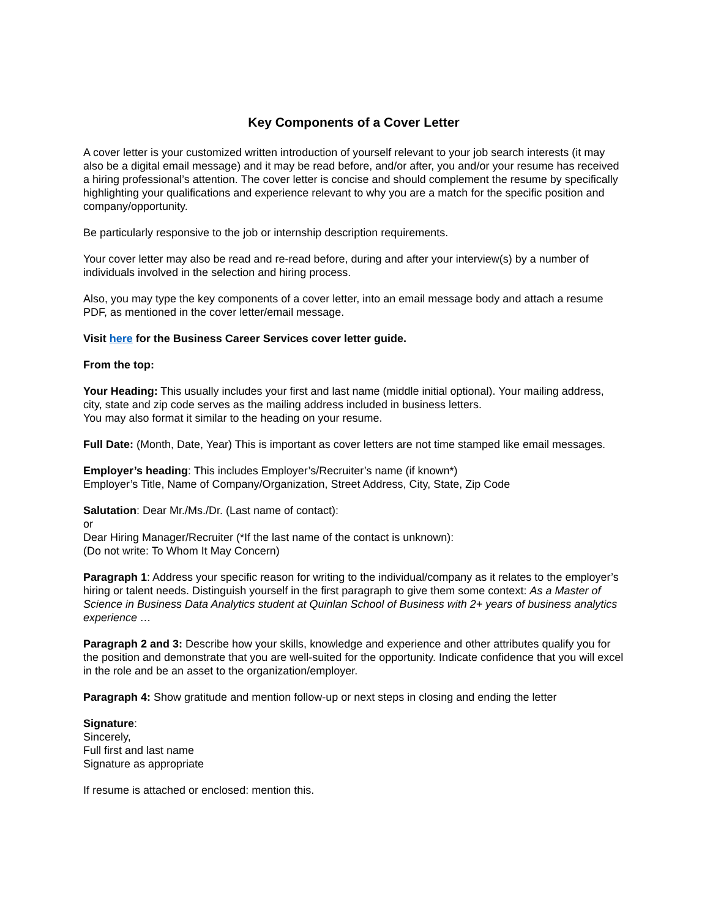Key Components of a Cover Letter
A cover letter is your customized written introduction of yourself relevant to your job search interests (it may also be a digital email message) and it may be read before, and/or after, you and/or your resume has received a hiring professional’s attention. The cover letter is concise and should complement the resume by specifically highlighting your qualifications and experience relevant to why you are a match for the specific position and company/opportunity.
Be particularly responsive to the job or internship description requirements.
Your cover letter may also be read and re-read before, during and after your interview(s) by a number of individuals involved in the selection and hiring process.
Also, you may type the key components of a cover letter, into an email message body and attach a resume PDF, as mentioned in the cover letter/email message.
Visit here for the Business Career Services cover letter guide.
From the top:
Your Heading: This usually includes your first and last name (middle initial optional). Your mailing address, city, state and zip code serves as the mailing address included in business letters.
You may also format it similar to the heading on your resume.
Full Date: (Month, Date, Year) This is important as cover letters are not time stamped like email messages.
Employer’s heading: This includes Employer’s/Recruiter’s name (if known*)
Employer’s Title, Name of Company/Organization, Street Address, City, State, Zip Code
Salutation: Dear Mr./Ms./Dr. (Last name of contact):
or
Dear Hiring Manager/Recruiter (*If the last name of the contact is unknown):
(Do not write: To Whom It May Concern)
Paragraph 1: Address your specific reason for writing to the individual/company as it relates to the employer’s hiring or talent needs. Distinguish yourself in the first paragraph to give them some context: As a Master of Science in Business Data Analytics student at Quinlan School of Business with 2+ years of business analytics experience …
Paragraph 2 and 3: Describe how your skills, knowledge and experience and other attributes qualify you for the position and demonstrate that you are well-suited for the opportunity. Indicate confidence that you will excel in the role and be an asset to the organization/employer.
Paragraph 4: Show gratitude and mention follow-up or next steps in closing and ending the letter
Signature:
Sincerely,
Full first and last name
Signature as appropriate
If resume is attached or enclosed: mention this.